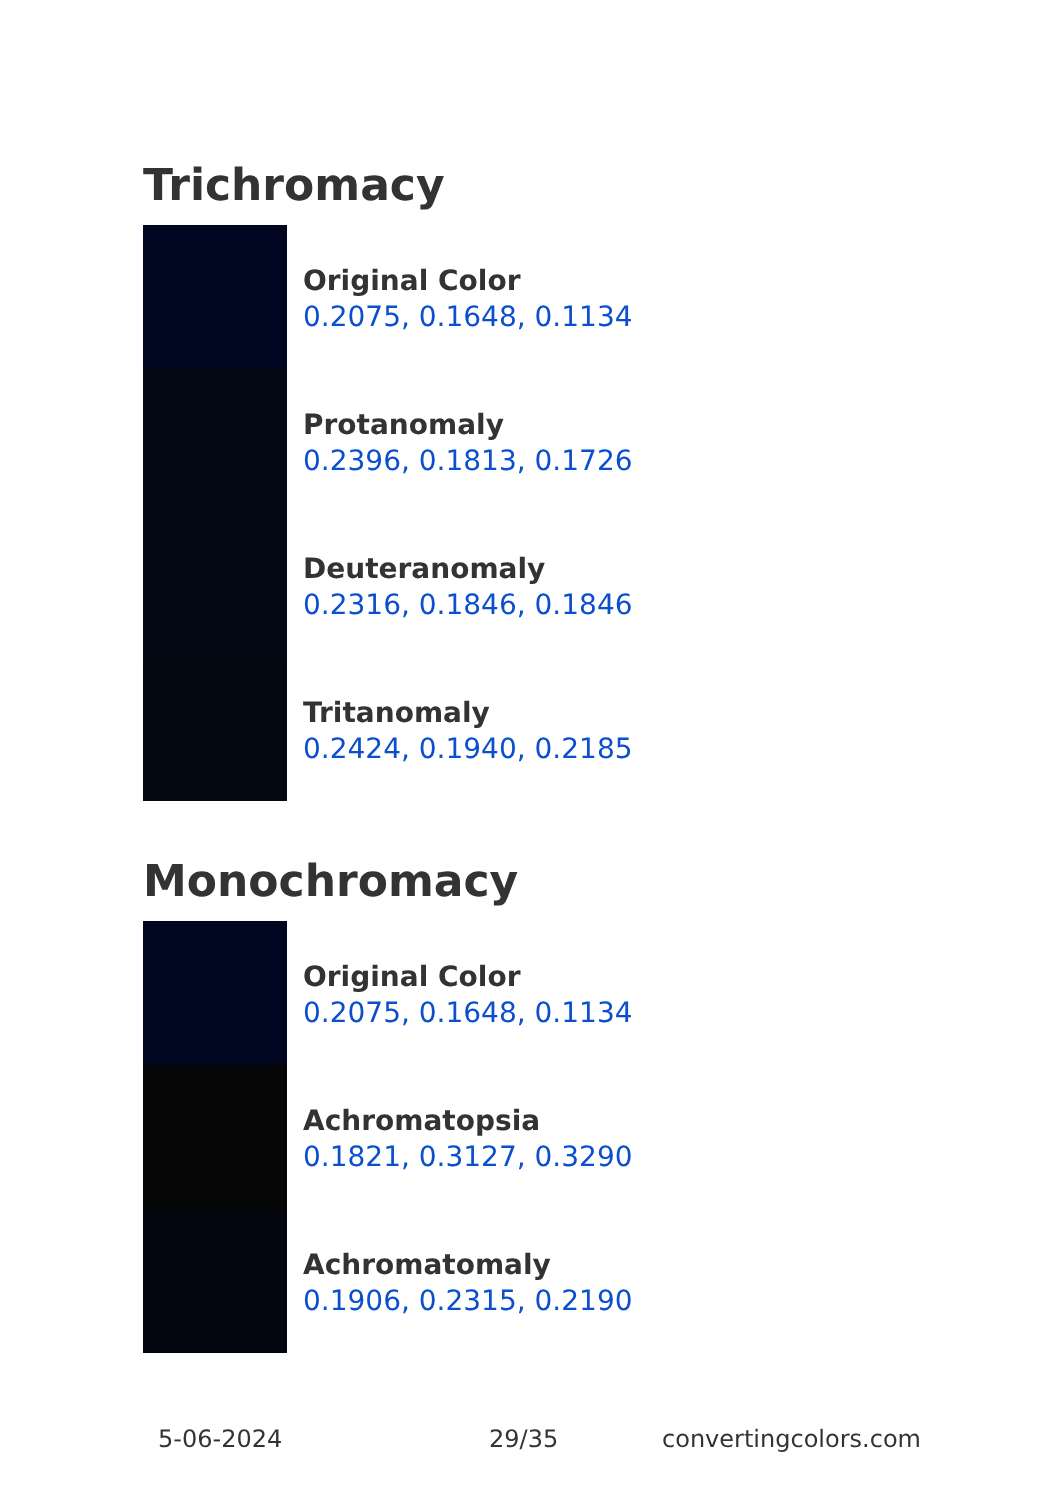Trichromacy
Original Color
0.2075, 0.1648, 0.1134
Protanomaly
0.2396, 0.1813, 0.1726
Deuteranomaly
0.2316, 0.1846, 0.1846
Tritanomaly
0.2424, 0.1940, 0.2185
Monochromacy
Original Color
0.2075, 0.1648, 0.1134
Achromatopsia
0.1821, 0.3127, 0.3290
Achromatomaly
0.1906, 0.2315, 0.2190
5-06-2024 29/35 convertingcolors.com